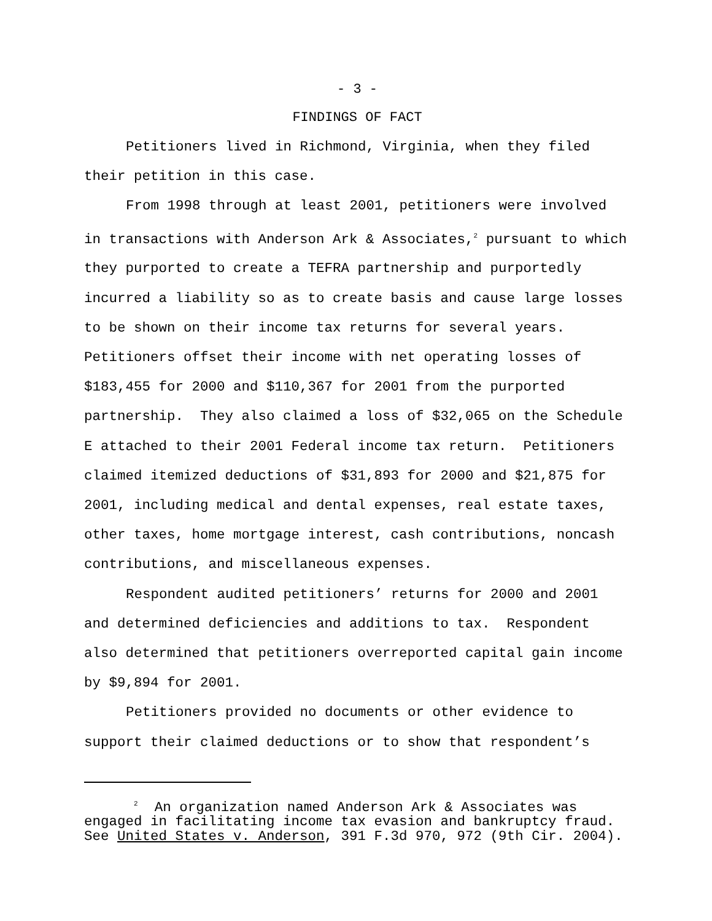- 3 -
FINDINGS OF FACT
Petitioners lived in Richmond, Virginia, when they filed their petition in this case.
From 1998 through at least 2001, petitioners were involved in transactions with Anderson Ark & Associates,<sup>2</sup> pursuant to which they purported to create a TEFRA partnership and purportedly incurred a liability so as to create basis and cause large losses to be shown on their income tax returns for several years. Petitioners offset their income with net operating losses of $183,455 for 2000 and $110,367 for 2001 from the purported partnership. They also claimed a loss of $32,065 on the Schedule E attached to their 2001 Federal income tax return. Petitioners claimed itemized deductions of $31,893 for 2000 and $21,875 for 2001, including medical and dental expenses, real estate taxes, other taxes, home mortgage interest, cash contributions, noncash contributions, and miscellaneous expenses.
Respondent audited petitioners’ returns for 2000 and 2001 and determined deficiencies and additions to tax. Respondent also determined that petitioners overreported capital gain income by $9,894 for 2001.
Petitioners provided no documents or other evidence to support their claimed deductions or to show that respondent’s
<sup>2</sup> An organization named Anderson Ark & Associates was engaged in facilitating income tax evasion and bankruptcy fraud. See United States v. Anderson, 391 F.3d 970, 972 (9th Cir. 2004).